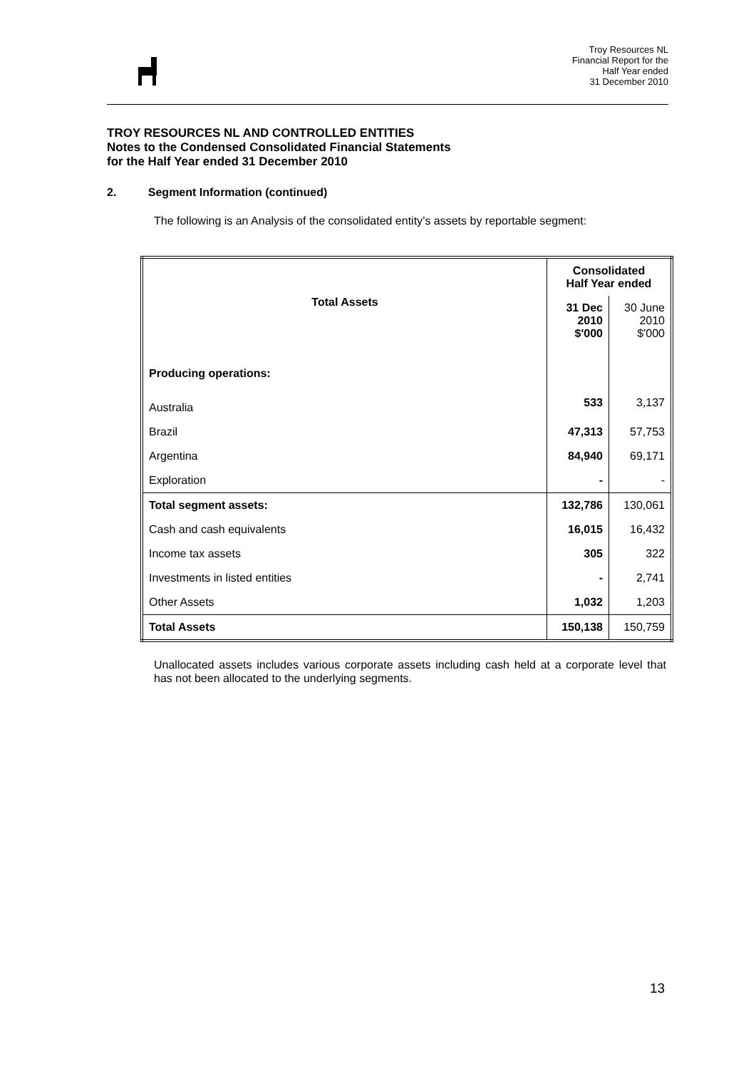Troy Resources NL
Financial Report for the
Half Year ended
31 December 2010
TROY RESOURCES NL AND CONTROLLED ENTITIES
Notes to the Condensed Consolidated Financial Statements
for the Half Year ended 31 December 2010
2. Segment Information (continued)
The following is an Analysis of the consolidated entity’s assets by reportable segment:
| Total Assets | Consolidated Half Year ended | |
| --- | --- | --- |
| | 31 Dec 2010 $'000 | 30 June 2010 $'000 |
| Producing operations: | | |
| Australia | 533 | 3,137 |
| Brazil | 47,313 | 57,753 |
| Argentina | 84,940 | 69,171 |
| Exploration | - | - |
| Total segment assets: | 132,786 | 130,061 |
| Cash and cash equivalents | 16,015 | 16,432 |
| Income tax assets | 305 | 322 |
| Investments in listed entities | - | 2,741 |
| Other Assets | 1,032 | 1,203 |
| Total Assets | 150,138 | 150,759 |
Unallocated assets includes various corporate assets including cash held at a corporate level that has not been allocated to the underlying segments.
13